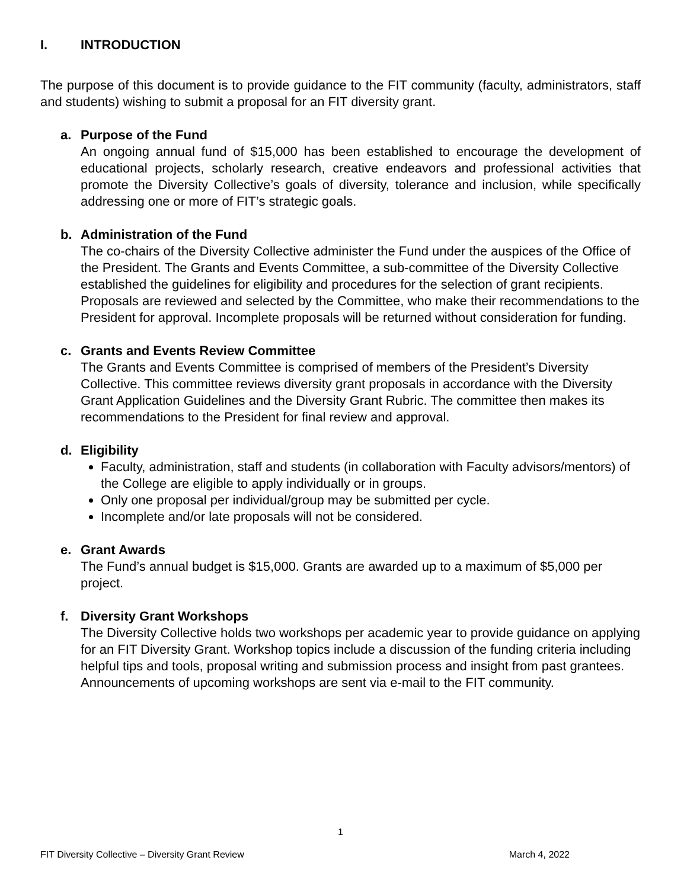I. INTRODUCTION
The purpose of this document is to provide guidance to the FIT community (faculty, administrators, staff and students) wishing to submit a proposal for an FIT diversity grant.
a. Purpose of the Fund
An ongoing annual fund of $15,000 has been established to encourage the development of educational projects, scholarly research, creative endeavors and professional activities that promote the Diversity Collective’s goals of diversity, tolerance and inclusion, while specifically addressing one or more of FIT’s strategic goals.
b. Administration of the Fund
The co-chairs of the Diversity Collective administer the Fund under the auspices of the Office of the President. The Grants and Events Committee, a sub-committee of the Diversity Collective established the guidelines for eligibility and procedures for the selection of grant recipients. Proposals are reviewed and selected by the Committee, who make their recommendations to the President for approval. Incomplete proposals will be returned without consideration for funding.
c. Grants and Events Review Committee
The Grants and Events Committee is comprised of members of the President’s Diversity Collective. This committee reviews diversity grant proposals in accordance with the Diversity Grant Application Guidelines and the Diversity Grant Rubric. The committee then makes its recommendations to the President for final review and approval.
d. Eligibility
Faculty, administration, staff and students (in collaboration with Faculty advisors/mentors) of the College are eligible to apply individually or in groups.
Only one proposal per individual/group may be submitted per cycle.
Incomplete and/or late proposals will not be considered.
e. Grant Awards
The Fund’s annual budget is $15,000. Grants are awarded up to a maximum of $5,000 per project.
f. Diversity Grant Workshops
The Diversity Collective holds two workshops per academic year to provide guidance on applying for an FIT Diversity Grant. Workshop topics include a discussion of the funding criteria including helpful tips and tools, proposal writing and submission process and insight from past grantees. Announcements of upcoming workshops are sent via e-mail to the FIT community.
1
FIT Diversity Collective – Diversity Grant Review March 4, 2022